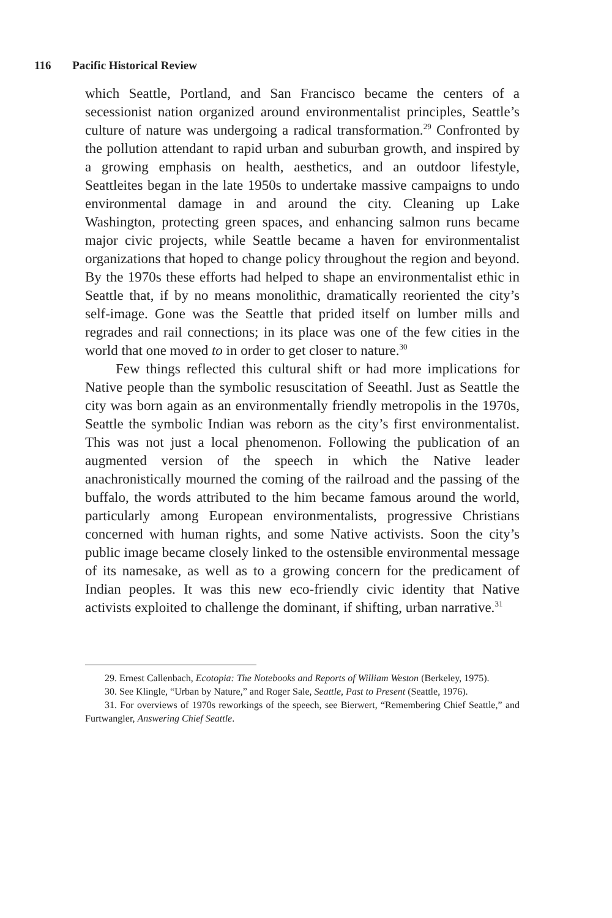116 Pacific Historical Review
which Seattle, Portland, and San Francisco became the centers of a secessionist nation organized around environmentalist principles, Seattle’s culture of nature was undergoing a radical transformation.<sup>29</sup> Confronted by the pollution attendant to rapid urban and suburban growth, and inspired by a growing emphasis on health, aesthetics, and an outdoor lifestyle, Seattleites began in the late 1950s to undertake massive campaigns to undo environmental damage in and around the city. Cleaning up Lake Washington, protecting green spaces, and enhancing salmon runs became major civic projects, while Seattle became a haven for environmentalist organizations that hoped to change policy throughout the region and beyond. By the 1970s these efforts had helped to shape an environmentalist ethic in Seattle that, if by no means monolithic, dramatically reoriented the city’s self-image. Gone was the Seattle that prided itself on lumber mills and regrades and rail connections; in its place was one of the few cities in the world that one moved to in order to get closer to nature.<sup>30</sup>
Few things reflected this cultural shift or had more implications for Native people than the symbolic resuscitation of Seeathl. Just as Seattle the city was born again as an environmentally friendly metropolis in the 1970s, Seattle the symbolic Indian was reborn as the city’s first environmentalist. This was not just a local phenomenon. Following the publication of an augmented version of the speech in which the Native leader anachronistically mourned the coming of the railroad and the passing of the buffalo, the words attributed to the him became famous around the world, particularly among European environmentalists, progressive Christians concerned with human rights, and some Native activists. Soon the city’s public image became closely linked to the ostensible environmental message of its namesake, as well as to a growing concern for the predicament of Indian peoples. It was this new eco-friendly civic identity that Native activists exploited to challenge the dominant, if shifting, urban narrative.<sup>31</sup>
29. Ernest Callenbach, Ecotopia: The Notebooks and Reports of William Weston (Berkeley, 1975).
30. See Klingle, “Urban by Nature,” and Roger Sale, Seattle, Past to Present (Seattle, 1976).
31. For overviews of 1970s reworkings of the speech, see Bierwert, “Remembering Chief Seattle,” and Furtwangler, Answering Chief Seattle.